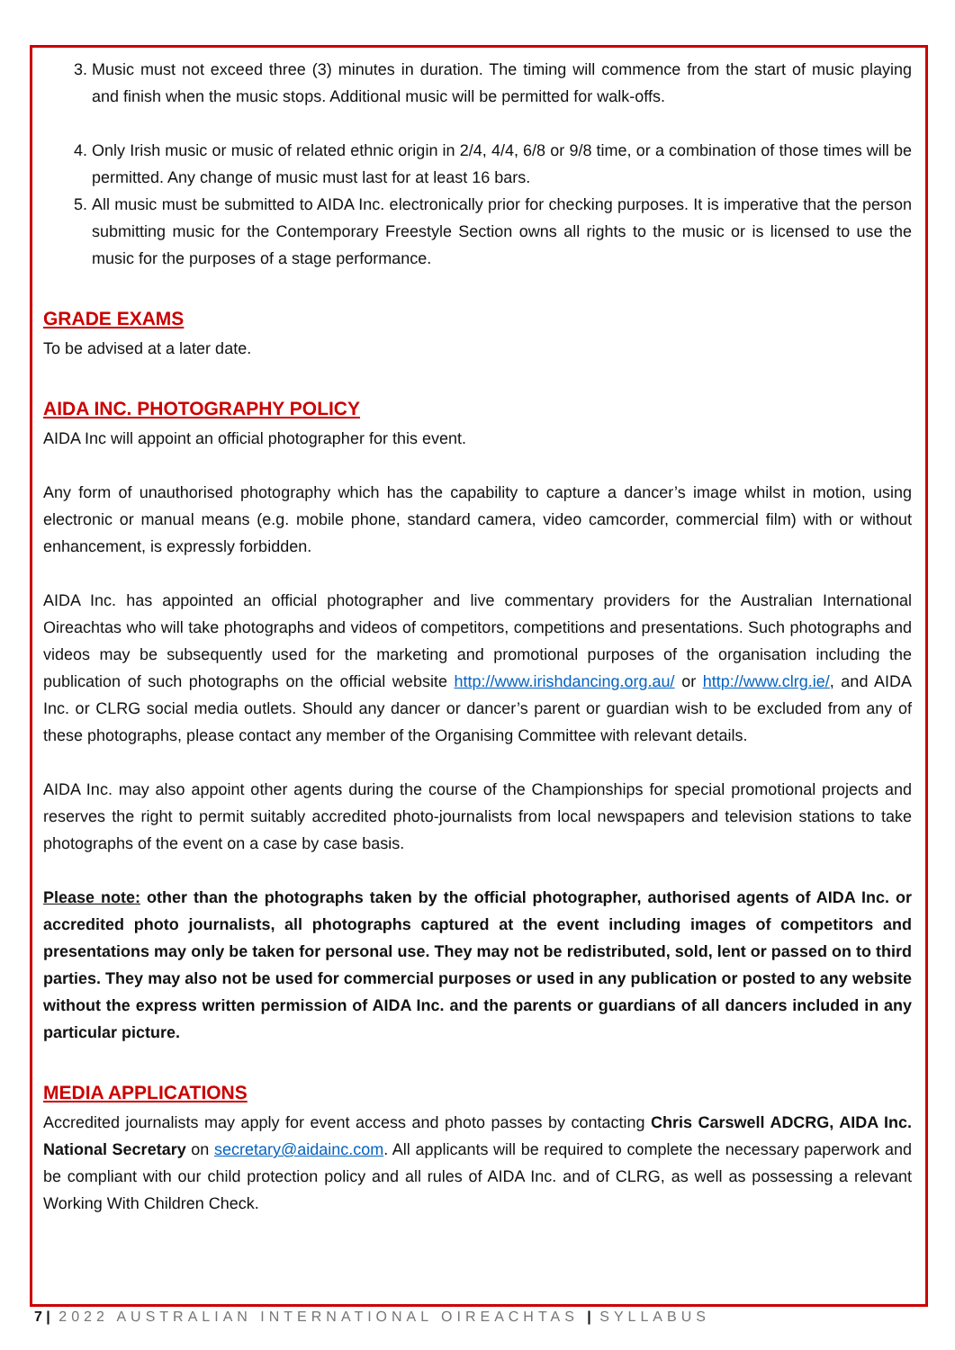3. Music must not exceed three (3) minutes in duration. The timing will commence from the start of music playing and finish when the music stops. Additional music will be permitted for walk-offs.
4. Only Irish music or music of related ethnic origin in 2/4, 4/4, 6/8 or 9/8 time, or a combination of those times will be permitted. Any change of music must last for at least 16 bars.
5. All music must be submitted to AIDA Inc. electronically prior for checking purposes. It is imperative that the person submitting music for the Contemporary Freestyle Section owns all rights to the music or is licensed to use the music for the purposes of a stage performance.
GRADE EXAMS
To be advised at a later date.
AIDA INC. PHOTOGRAPHY POLICY
AIDA Inc will appoint an official photographer for this event.
Any form of unauthorised photography which has the capability to capture a dancer’s image whilst in motion, using electronic or manual means (e.g. mobile phone, standard camera, video camcorder, commercial film) with or without enhancement, is expressly forbidden.
AIDA Inc. has appointed an official photographer and live commentary providers for the Australian International Oireachtas who will take photographs and videos of competitors, competitions and presentations. Such photographs and videos may be subsequently used for the marketing and promotional purposes of the organisation including the publication of such photographs on the official website http://www.irishdancing.org.au/ or http://www.clrg.ie/, and AIDA Inc. or CLRG social media outlets. Should any dancer or dancer’s parent or guardian wish to be excluded from any of these photographs, please contact any member of the Organising Committee with relevant details.
AIDA Inc. may also appoint other agents during the course of the Championships for special promotional projects and reserves the right to permit suitably accredited photo-journalists from local newspapers and television stations to take photographs of the event on a case by case basis.
Please note: other than the photographs taken by the official photographer, authorised agents of AIDA Inc. or accredited photo journalists, all photographs captured at the event including images of competitors and presentations may only be taken for personal use. They may not be redistributed, sold, lent or passed on to third parties. They may also not be used for commercial purposes or used in any publication or posted to any website without the express written permission of AIDA Inc. and the parents or guardians of all dancers included in any particular picture.
MEDIA APPLICATIONS
Accredited journalists may apply for event access and photo passes by contacting Chris Carswell ADCRG, AIDA Inc. National Secretary on secretary@aidainc.com. All applicants will be required to complete the necessary paperwork and be compliant with our child protection policy and all rules of AIDA Inc. and of CLRG, as well as possessing a relevant Working With Children Check.
7 | 2022 AUSTRALIAN INTERNATIONAL OIREACHTAS | SYLLABUS